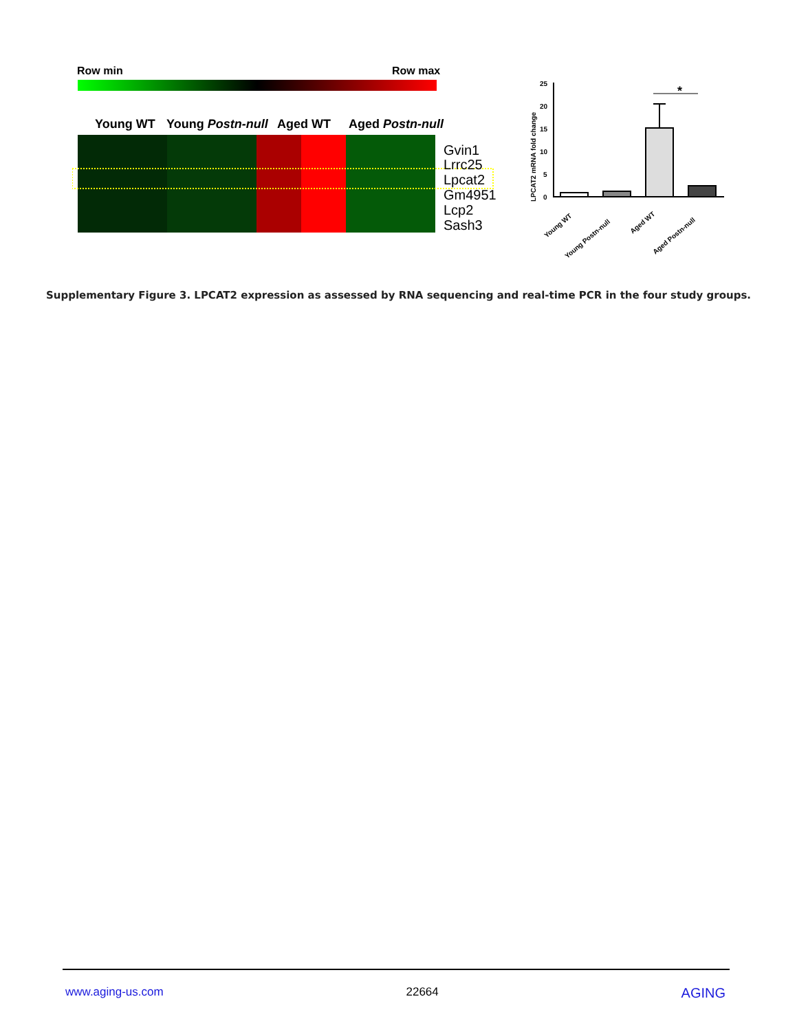Row min
Row max
Young WT
Young Postn-null
Aged WT
Aged Postn-null
Gvin1
Lrrc25
Lpcat2
Gm4951
Lcp2
Sash3
LPCAT2 mRNA fold change
25
20
15
10
5
0
Young WT
Young Postn-null
Aged WT
Aged Postn-null
*
Supplementary Figure 3. LPCAT2 expression as assessed by RNA sequencing and real-time PCR in the four study groups.
www.aging-us.com 22664 AGING